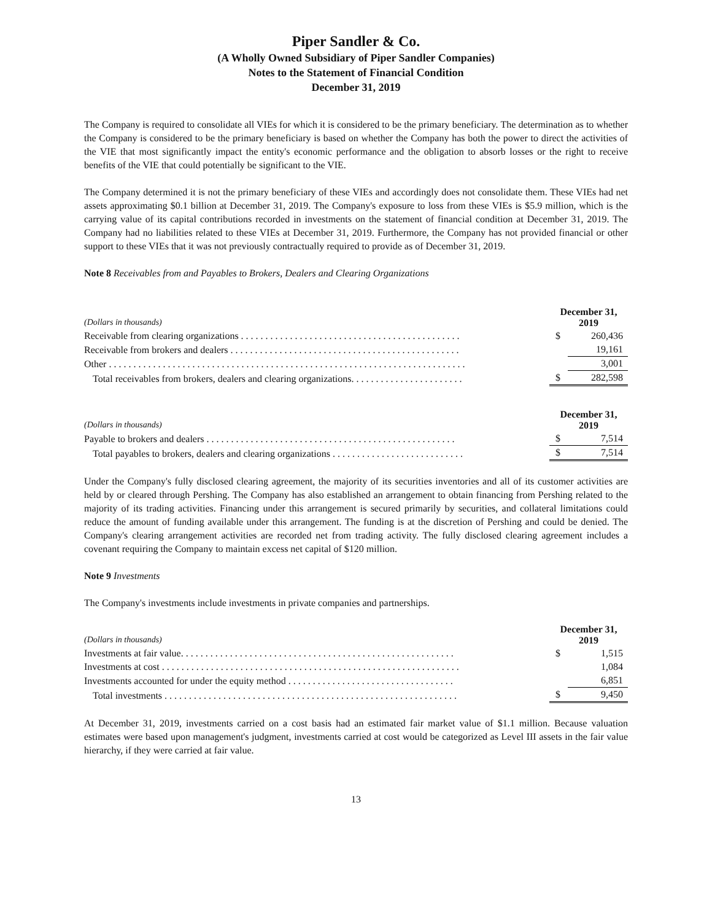Piper Sandler & Co.
(A Wholly Owned Subsidiary of Piper Sandler Companies)
Notes to the Statement of Financial Condition
December 31, 2019
The Company is required to consolidate all VIEs for which it is considered to be the primary beneficiary. The determination as to whether the Company is considered to be the primary beneficiary is based on whether the Company has both the power to direct the activities of the VIE that most significantly impact the entity's economic performance and the obligation to absorb losses or the right to receive benefits of the VIE that could potentially be significant to the VIE.
The Company determined it is not the primary beneficiary of these VIEs and accordingly does not consolidate them. These VIEs had net assets approximating $0.1 billion at December 31, 2019. The Company's exposure to loss from these VIEs is $5.9 million, which is the carrying value of its capital contributions recorded in investments on the statement of financial condition at December 31, 2019. The Company had no liabilities related to these VIEs at December 31, 2019. Furthermore, the Company has not provided financial or other support to these VIEs that it was not previously contractually required to provide as of December 31, 2019.
Note 8 Receivables from and Payables to Brokers, Dealers and Clearing Organizations
| (Dollars in thousands) | December 31, 2019 | |
| Receivable from clearing organizations . . . . . . . . . . . . . . . . . . . . . . . . . . . . . . . . . . . . . . . . . . . . . | $ | 260,436 |
| Receivable from brokers and dealers . . . . . . . . . . . . . . . . . . . . . . . . . . . . . . . . . . . . . . . . . . . . . . . | | 19,161 |
| Other . . . . . . . . . . . . . . . . . . . . . . . . . . . . . . . . . . . . . . . . . . . . . . . . . . . . . . . . . . . . . . . . . . . . . . . . . | | 3,001 |
| Total receivables from brokers, dealers and clearing organizations. . . . . . . . . . . . . . . . . . . . . . . | $ | 282,598 |
| (Dollars in thousands) | December 31, 2019 | |
| Payable to brokers and dealers . . . . . . . . . . . . . . . . . . . . . . . . . . . . . . . . . . . . . . . . . . . . . . . . . . . | $ | 7,514 |
| Total payables to brokers, dealers and clearing organizations . . . . . . . . . . . . . . . . . . . . . . . . . . . | $ | 7,514 |
Under the Company's fully disclosed clearing agreement, the majority of its securities inventories and all of its customer activities are held by or cleared through Pershing. The Company has also established an arrangement to obtain financing from Pershing related to the majority of its trading activities. Financing under this arrangement is secured primarily by securities, and collateral limitations could reduce the amount of funding available under this arrangement. The funding is at the discretion of Pershing and could be denied. The Company's clearing arrangement activities are recorded net from trading activity. The fully disclosed clearing agreement includes a covenant requiring the Company to maintain excess net capital of $120 million.
Note 9 Investments
The Company's investments include investments in private companies and partnerships.
| (Dollars in thousands) | December 31, 2019 | |
| Investments at fair value. . . . . . . . . . . . . . . . . . . . . . . . . . . . . . . . . . . . . . . . . . . . . . . . . . . . . . . . | $ | 1,515 |
| Investments at cost . . . . . . . . . . . . . . . . . . . . . . . . . . . . . . . . . . . . . . . . . . . . . . . . . . . . . . . . . . . . . | | 1,084 |
| Investments accounted for under the equity method . . . . . . . . . . . . . . . . . . . . . . . . . . . . . . . . . . | | 6,851 |
| Total investments . . . . . . . . . . . . . . . . . . . . . . . . . . . . . . . . . . . . . . . . . . . . . . . . . . . . . . . . . . . . | $ | 9,450 |
At December 31, 2019, investments carried on a cost basis had an estimated fair market value of $1.1 million. Because valuation estimates were based upon management's judgment, investments carried at cost would be categorized as Level III assets in the fair value hierarchy, if they were carried at fair value.
13